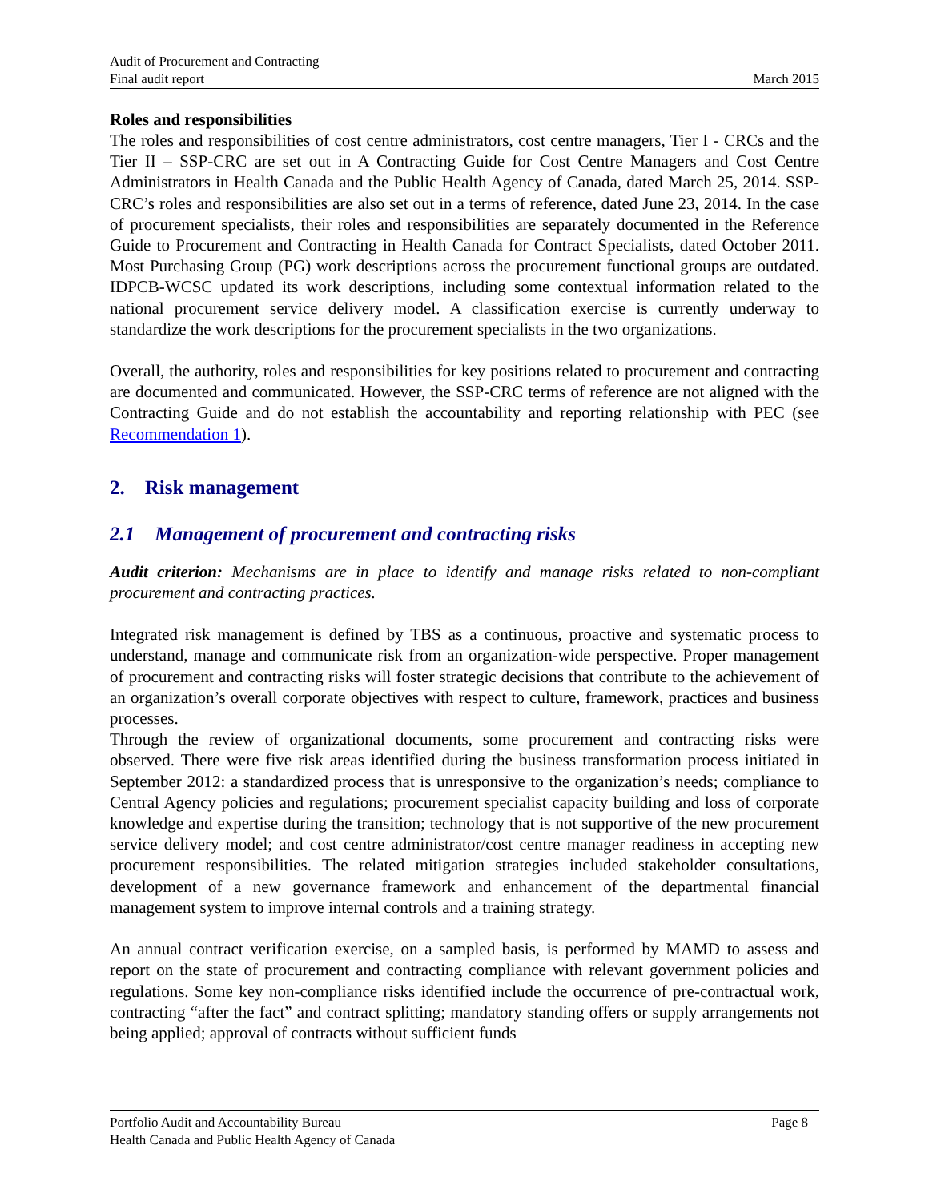Audit of Procurement and Contracting
Final audit report
March 2015
Roles and responsibilities
The roles and responsibilities of cost centre administrators, cost centre managers, Tier I - CRCs and the Tier II – SSP-CRC are set out in A Contracting Guide for Cost Centre Managers and Cost Centre Administrators in Health Canada and the Public Health Agency of Canada, dated March 25, 2014. SSP-CRC’s roles and responsibilities are also set out in a terms of reference, dated June 23, 2014. In the case of procurement specialists, their roles and responsibilities are separately documented in the Reference Guide to Procurement and Contracting in Health Canada for Contract Specialists, dated October 2011. Most Purchasing Group (PG) work descriptions across the procurement functional groups are outdated. IDPCB-WCSC updated its work descriptions, including some contextual information related to the national procurement service delivery model. A classification exercise is currently underway to standardize the work descriptions for the procurement specialists in the two organizations.
Overall, the authority, roles and responsibilities for key positions related to procurement and contracting are documented and communicated. However, the SSP-CRC terms of reference are not aligned with the Contracting Guide and do not establish the accountability and reporting relationship with PEC (see Recommendation 1).
2. Risk management
2.1 Management of procurement and contracting risks
Audit criterion: Mechanisms are in place to identify and manage risks related to non-compliant procurement and contracting practices.
Integrated risk management is defined by TBS as a continuous, proactive and systematic process to understand, manage and communicate risk from an organization-wide perspective. Proper management of procurement and contracting risks will foster strategic decisions that contribute to the achievement of an organization’s overall corporate objectives with respect to culture, framework, practices and business processes.
Through the review of organizational documents, some procurement and contracting risks were observed. There were five risk areas identified during the business transformation process initiated in September 2012: a standardized process that is unresponsive to the organization’s needs; compliance to Central Agency policies and regulations; procurement specialist capacity building and loss of corporate knowledge and expertise during the transition; technology that is not supportive of the new procurement service delivery model; and cost centre administrator/cost centre manager readiness in accepting new procurement responsibilities. The related mitigation strategies included stakeholder consultations, development of a new governance framework and enhancement of the departmental financial management system to improve internal controls and a training strategy.
An annual contract verification exercise, on a sampled basis, is performed by MAMD to assess and report on the state of procurement and contracting compliance with relevant government policies and regulations. Some key non-compliance risks identified include the occurrence of pre-contractual work, contracting “after the fact” and contract splitting; mandatory standing offers or supply arrangements not being applied; approval of contracts without sufficient funds
Portfolio Audit and Accountability Bureau Page 8
Health Canada and Public Health Agency of Canada